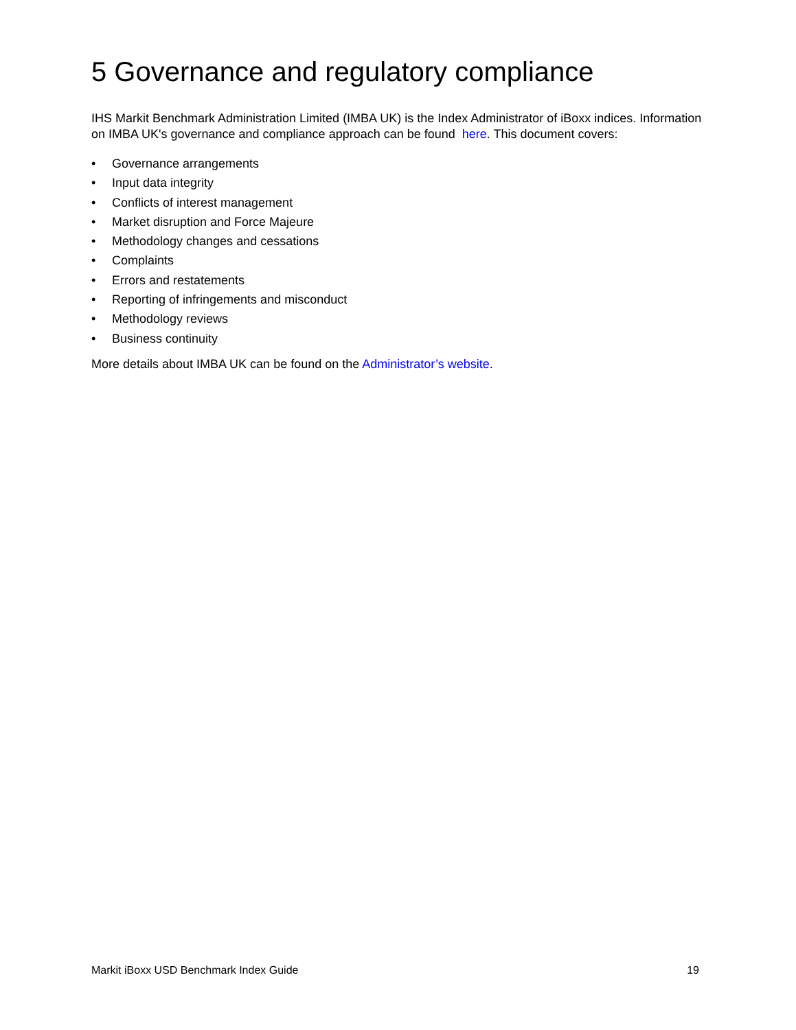5 Governance and regulatory compliance
IHS Markit Benchmark Administration Limited (IMBA UK) is the Index Administrator of iBoxx indices. Information on IMBA UK's governance and compliance approach can be found here. This document covers:
• Governance arrangements
• Input data integrity
• Conflicts of interest management
• Market disruption and Force Majeure
• Methodology changes and cessations
• Complaints
• Errors and restatements
• Reporting of infringements and misconduct
• Methodology reviews
• Business continuity
More details about IMBA UK can be found on the Administrator’s website.
Markit iBoxx USD Benchmark Index Guide 19